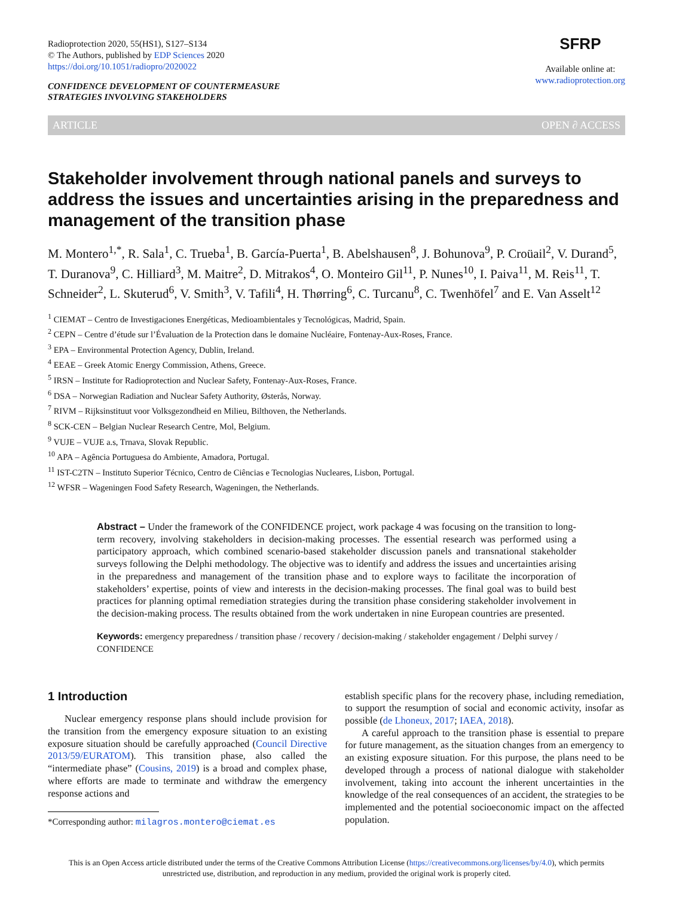Radioprotection 2020, 55(HS1), S127–S134
© The Authors, published by EDP Sciences 2020
https://doi.org/10.1051/radiopro/2020022
CONFIDENCE DEVELOPMENT OF COUNTERMEASURE
STRATEGIES INVOLVING STAKEHOLDERS
SFRP
Available online at:
www.radioprotection.org
ARTICLE OPEN ∂ ACCESS
Stakeholder involvement through national panels and surveys to address the issues and uncertainties arising in the preparedness and management of the transition phase
M. Montero<sup>1,*</sup>, R. Sala<sup>1</sup>, C. Trueba<sup>1</sup>, B. García-Puerta<sup>1</sup>, B. Abelshausen<sup>8</sup>, J. Bohunova<sup>9</sup>, P. Croüail<sup>2</sup>, V. Durand<sup>5</sup>, T. Duranova<sup>9</sup>, C. Hilliard<sup>3</sup>, M. Maitre<sup>2</sup>, D. Mitrakos<sup>4</sup>, O. Monteiro Gil<sup>11</sup>, P. Nunes<sup>10</sup>, I. Paiva<sup>11</sup>, M. Reis<sup>11</sup>, T. Schneider<sup>2</sup>, L. Skuterud<sup>6</sup>, V. Smith<sup>3</sup>, V. Tafili<sup>4</sup>, H. Thørring<sup>6</sup>, C. Turcanu<sup>8</sup>, C. Twenhöfel<sup>7</sup> and E. Van Asselt<sup>12</sup>
<sup>1</sup> CIEMAT – Centro de Investigaciones Energéticas, Medioambientales y Tecnológicas, Madrid, Spain.
<sup>2</sup> CEPN – Centre d’étude sur l’Évaluation de la Protection dans le domaine Nucléaire, Fontenay-Aux-Roses, France.
<sup>3</sup> EPA – Environmental Protection Agency, Dublin, Ireland.
<sup>4</sup> EEAE – Greek Atomic Energy Commission, Athens, Greece.
<sup>5</sup> IRSN – Institute for Radioprotection and Nuclear Safety, Fontenay-Aux-Roses, France.
<sup>6</sup> DSA – Norwegian Radiation and Nuclear Safety Authority, Østerås, Norway.
<sup>7</sup> RIVM – Rijksinstituut voor Volksgezondheid en Milieu, Bilthoven, the Netherlands.
<sup>8</sup> SCK-CEN – Belgian Nuclear Research Centre, Mol, Belgium.
<sup>9</sup> VUJE – VUJE a.s, Trnava, Slovak Republic.
<sup>10</sup> APA – Agência Portuguesa do Ambiente, Amadora, Portugal.
<sup>11</sup> IST-C2TN – Instituto Superior Técnico, Centro de Ciências e Tecnologias Nucleares, Lisbon, Portugal.
<sup>12</sup> WFSR – Wageningen Food Safety Research, Wageningen, the Netherlands.
Abstract – Under the framework of the CONFIDENCE project, work package 4 was focusing on the transition to long-term recovery, involving stakeholders in decision-making processes. The essential research was performed using a participatory approach, which combined scenario-based stakeholder discussion panels and transnational stakeholder surveys following the Delphi methodology. The objective was to identify and address the issues and uncertainties arising in the preparedness and management of the transition phase and to explore ways to facilitate the incorporation of stakeholders’ expertise, points of view and interests in the decision-making processes. The final goal was to build best practices for planning optimal remediation strategies during the transition phase considering stakeholder involvement in the decision-making process. The results obtained from the work undertaken in nine European countries are presented.
Keywords: emergency preparedness / transition phase / recovery / decision-making / stakeholder engagement / Delphi survey / CONFIDENCE
1 Introduction
Nuclear emergency response plans should include provision for the transition from the emergency exposure situation to an existing exposure situation should be carefully approached (Council Directive 2013/59/EURATOM). This transition phase, also called the “intermediate phase” (Cousins, 2019) is a broad and complex phase, where efforts are made to terminate and withdraw the emergency response actions and
*Corresponding author: milagros.montero@ciemat.es
establish specific plans for the recovery phase, including remediation, to support the resumption of social and economic activity, insofar as possible (de Lhoneux, 2017; IAEA, 2018).
A careful approach to the transition phase is essential to prepare for future management, as the situation changes from an emergency to an existing exposure situation. For this purpose, the plans need to be developed through a process of national dialogue with stakeholder involvement, taking into account the inherent uncertainties in the knowledge of the real consequences of an accident, the strategies to be implemented and the potential socioeconomic impact on the affected population.
This is an Open Access article distributed under the terms of the Creative Commons Attribution License (https://creativecommons.org/licenses/by/4.0), which permits
unrestricted use, distribution, and reproduction in any medium, provided the original work is properly cited.